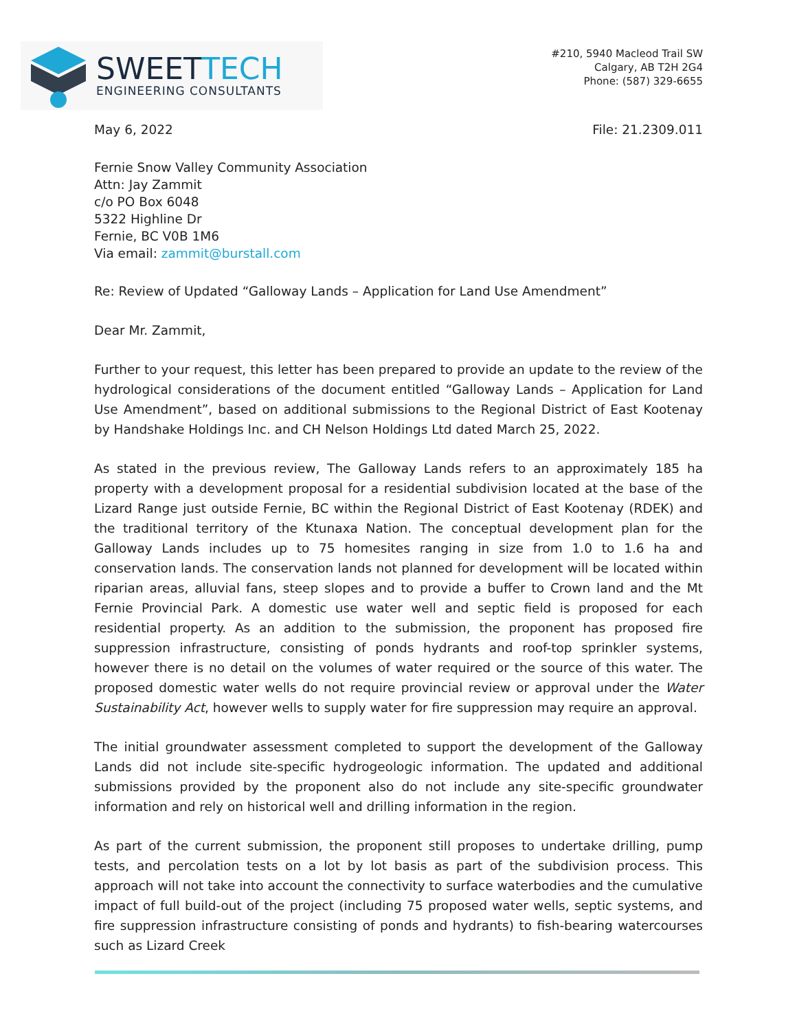SWEETTECH
ENGINEERING CONSULTANTS
#210, 5940 Macleod Trail SW
Calgary, AB T2H 2G4
Phone: (587) 329-6655
May 6, 2022 File: 21.2309.011
Fernie Snow Valley Community Association
Attn: Jay Zammit
c/o PO Box 6048
5322 Highline Dr
Fernie, BC V0B 1M6
Via email: zammit@burstall.com
Re: Review of Updated “Galloway Lands – Application for Land Use Amendment”
Dear Mr. Zammit,
Further to your request, this letter has been prepared to provide an update to the review of the hydrological considerations of the document entitled “Galloway Lands – Application for Land Use Amendment”, based on additional submissions to the Regional District of East Kootenay by Handshake Holdings Inc. and CH Nelson Holdings Ltd dated March 25, 2022.
As stated in the previous review, The Galloway Lands refers to an approximately 185 ha property with a development proposal for a residential subdivision located at the base of the Lizard Range just outside Fernie, BC within the Regional District of East Kootenay (RDEK) and the traditional territory of the Ktunaxa Nation. The conceptual development plan for the Galloway Lands includes up to 75 homesites ranging in size from 1.0 to 1.6 ha and conservation lands. The conservation lands not planned for development will be located within riparian areas, alluvial fans, steep slopes and to provide a buffer to Crown land and the Mt Fernie Provincial Park. A domestic use water well and septic field is proposed for each residential property. As an addition to the submission, the proponent has proposed fire suppression infrastructure, consisting of ponds hydrants and roof-top sprinkler systems, however there is no detail on the volumes of water required or the source of this water. The proposed domestic water wells do not require provincial review or approval under the Water Sustainability Act, however wells to supply water for fire suppression may require an approval.
The initial groundwater assessment completed to support the development of the Galloway Lands did not include site-specific hydrogeologic information. The updated and additional submissions provided by the proponent also do not include any site-specific groundwater information and rely on historical well and drilling information in the region.
As part of the current submission, the proponent still proposes to undertake drilling, pump tests, and percolation tests on a lot by lot basis as part of the subdivision process. This approach will not take into account the connectivity to surface waterbodies and the cumulative impact of full build-out of the project (including 75 proposed water wells, septic systems, and fire suppression infrastructure consisting of ponds and hydrants) to fish-bearing watercourses such as Lizard Creek